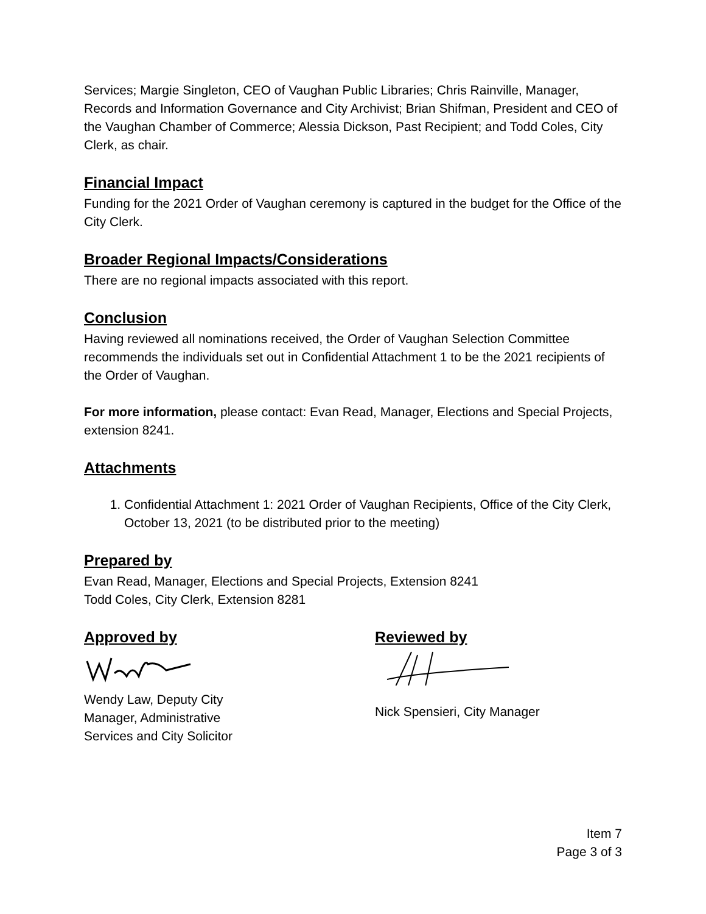Services; Margie Singleton, CEO of Vaughan Public Libraries; Chris Rainville, Manager, Records and Information Governance and City Archivist; Brian Shifman, President and CEO of the Vaughan Chamber of Commerce; Alessia Dickson, Past Recipient; and Todd Coles, City Clerk, as chair.
Financial Impact
Funding for the 2021 Order of Vaughan ceremony is captured in the budget for the Office of the City Clerk.
Broader Regional Impacts/Considerations
There are no regional impacts associated with this report.
Conclusion
Having reviewed all nominations received, the Order of Vaughan Selection Committee recommends the individuals set out in Confidential Attachment 1 to be the 2021 recipients of the Order of Vaughan.
For more information, please contact: Evan Read, Manager, Elections and Special Projects, extension 8241.
Attachments
1. Confidential Attachment 1: 2021 Order of Vaughan Recipients, Office of the City Clerk, October 13, 2021 (to be distributed prior to the meeting)
Prepared by
Evan Read, Manager, Elections and Special Projects, Extension 8241
Todd Coles, City Clerk, Extension 8281
Approved by
Wendy Law, Deputy City Manager, Administrative Services and City Solicitor
Reviewed by
Nick Spensieri, City Manager
Item 7
Page 3 of 3